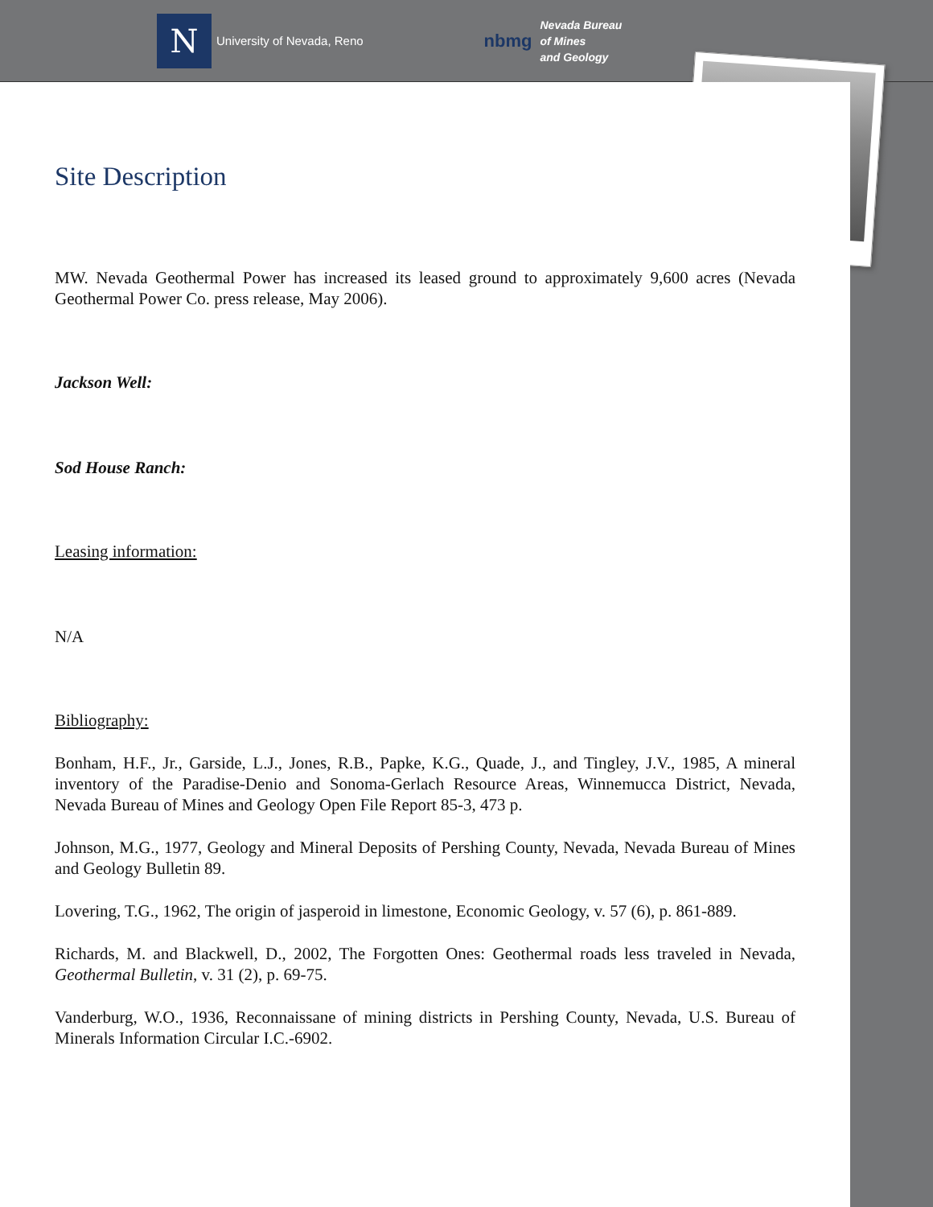N
University of Nevada, Reno
nbmg
Nevada Bureau
of Mines
and Geology
Site Description
MW. Nevada Geothermal Power has increased its leased ground to approximately 9,600 acres (Nevada Geothermal Power Co. press release, May 2006).
Jackson Well:
Sod House Ranch:
Leasing information:
N/A
Bibliography:
Bonham, H.F., Jr., Garside, L.J., Jones, R.B., Papke, K.G., Quade, J., and Tingley, J.V., 1985, A mineral inventory of the Paradise-Denio and Sonoma-Gerlach Resource Areas, Winnemucca District, Nevada, Nevada Bureau of Mines and Geology Open File Report 85-3, 473 p.
Johnson, M.G., 1977, Geology and Mineral Deposits of Pershing County, Nevada, Nevada Bureau of Mines and Geology Bulletin 89.
Lovering, T.G., 1962, The origin of jasperoid in limestone, Economic Geology, v. 57 (6), p. 861-889.
Richards, M. and Blackwell, D., 2002, The Forgotten Ones: Geothermal roads less traveled in Nevada, Geothermal Bulletin, v. 31 (2), p. 69-75.
Vanderburg, W.O., 1936, Reconnaissane of mining districts in Pershing County, Nevada, U.S. Bureau of Minerals Information Circular I.C.-6902.